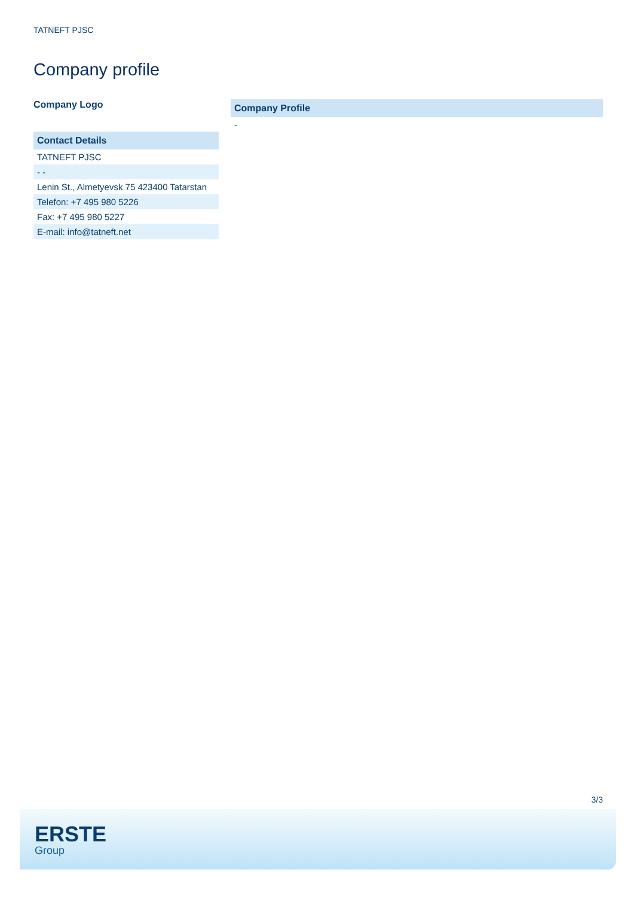TATNEFT PJSC
Company profile
Company Logo
| Contact Details |
| --- |
| TATNEFT PJSC |
| - - |
| Lenin St., Almetyevsk 75 423400 Tatarstan |
| Telefon: +7 495 980 5226 |
| Fax: +7 495 980 5227 |
| E-mail: info@tatneft.net |
| Company Profile |
| --- |
| - |
3/3
ERSTE
Group